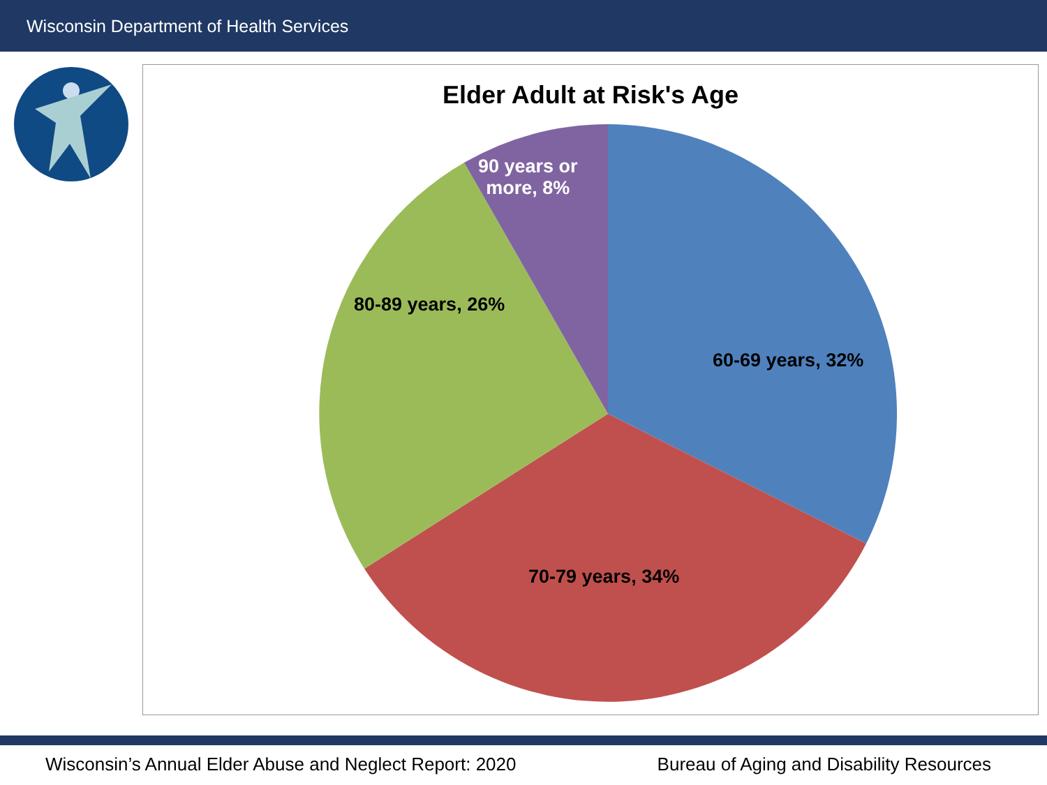Wisconsin Department of Health Services
Elder Adult at Risk's Age
90 years or
more, 8%
80-89 years, 26%
60-69 years, 32%
70-79 years, 34%
Wisconsin’s Annual Elder Abuse and Neglect Report: 2020 Bureau of Aging and Disability Resources